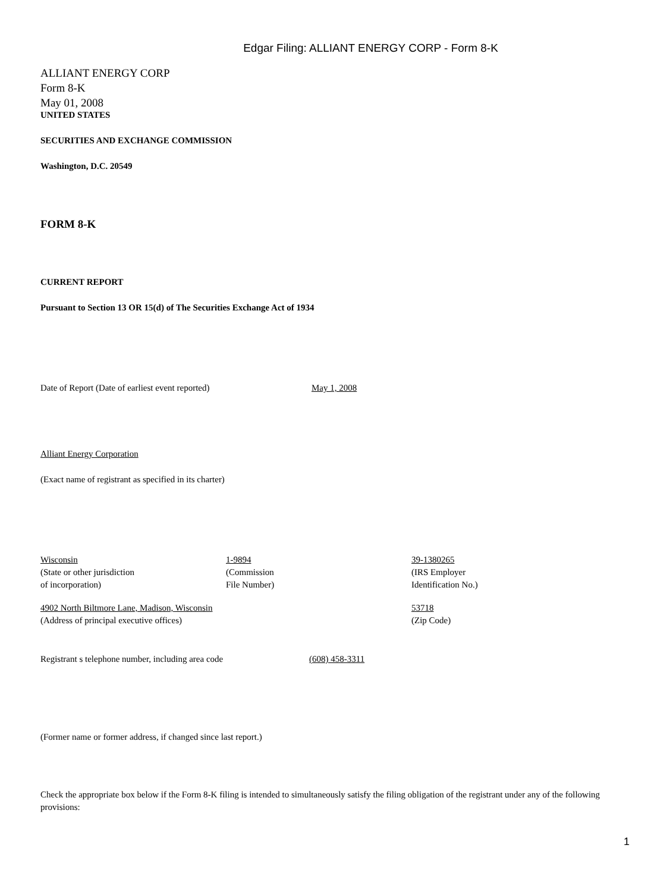Edgar Filing: ALLIANT ENERGY CORP - Form 8-K
ALLIANT ENERGY CORP
Form 8-K
May 01, 2008
UNITED STATES
SECURITIES AND EXCHANGE COMMISSION
Washington, D.C. 20549
FORM 8-K
CURRENT REPORT
Pursuant to Section 13 OR 15(d) of The Securities Exchange Act of 1934
Date of Report (Date of earliest event reported) May 1, 2008
Alliant Energy Corporation
(Exact name of registrant as specified in its charter)
Wisconsin
(State or other jurisdiction
of incorporation)
1-9894
(Commission
File Number)
39-1380265
(IRS Employer
Identification No.)
4902 North Biltmore Lane, Madison, Wisconsin
(Address of principal executive offices)
53718
(Zip Code)
Registrant s telephone number, including area code (608) 458-3311
(Former name or former address, if changed since last report.)
Check the appropriate box below if the Form 8-K filing is intended to simultaneously satisfy the filing obligation of the registrant under any of the following provisions:
1